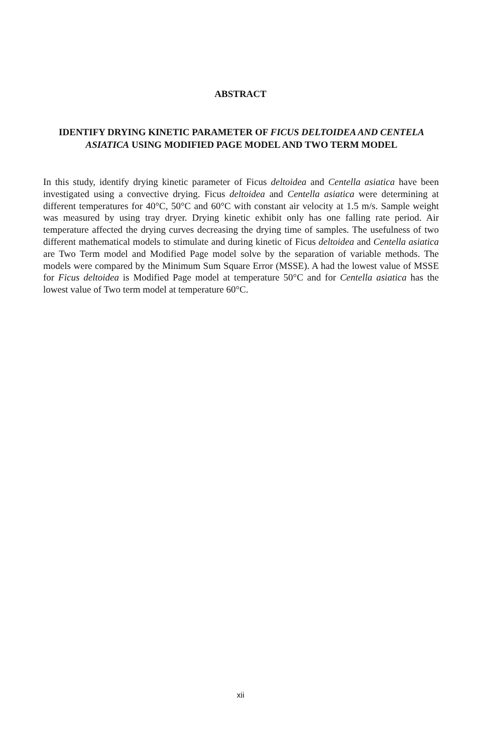ABSTRACT
IDENTIFY DRYING KINETIC PARAMETER OF FICUS DELTOIDEA AND CENTELA ASIATICA USING MODIFIED PAGE MODEL AND TWO TERM MODEL
In this study, identify drying kinetic parameter of Ficus deltoidea and Centella asiatica have been investigated using a convective drying. Ficus deltoidea and Centella asiatica were determining at different temperatures for 40°C, 50°C and 60°C with constant air velocity at 1.5 m/s. Sample weight was measured by using tray dryer. Drying kinetic exhibit only has one falling rate period. Air temperature affected the drying curves decreasing the drying time of samples. The usefulness of two different mathematical models to stimulate and during kinetic of Ficus deltoidea and Centella asiatica are Two Term model and Modified Page model solve by the separation of variable methods. The models were compared by the Minimum Sum Square Error (MSSE). A had the lowest value of MSSE for Ficus deltoidea is Modified Page model at temperature 50°C and for Centella asiatica has the lowest value of Two term model at temperature 60°C.
xii